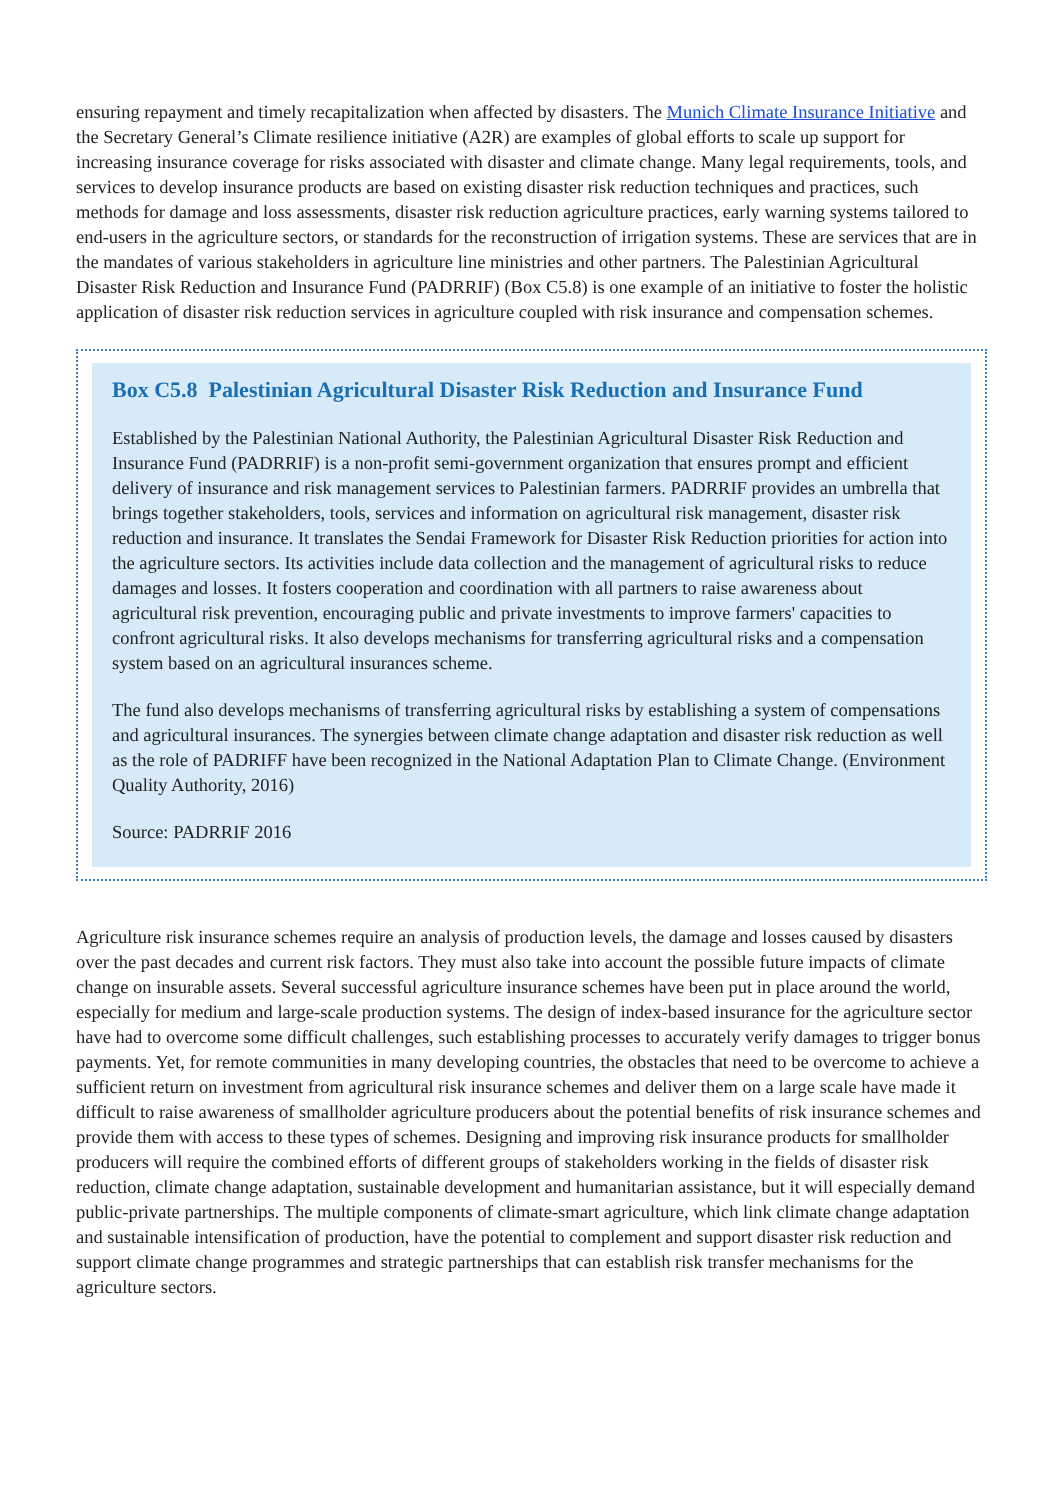ensuring repayment and timely recapitalization when affected by disasters. The Munich Climate Insurance Initiative and the Secretary General’s Climate resilience initiative (A2R) are examples of global efforts to scale up support for increasing insurance coverage for risks associated with disaster and climate change. Many legal requirements, tools, and services to develop insurance products are based on existing disaster risk reduction techniques and practices, such methods for damage and loss assessments, disaster risk reduction agriculture practices, early warning systems tailored to end-users in the agriculture sectors, or standards for the reconstruction of irrigation systems. These are services that are in the mandates of various stakeholders in agriculture line ministries and other partners. The Palestinian Agricultural Disaster Risk Reduction and Insurance Fund (PADRRIF) (Box C5.8) is one example of an initiative to foster the holistic application of disaster risk reduction services in agriculture coupled with risk insurance and compensation schemes.
Box C5.8 Palestinian Agricultural Disaster Risk Reduction and Insurance Fund
Established by the Palestinian National Authority, the Palestinian Agricultural Disaster Risk Reduction and Insurance Fund (PADRRIF) is a non-profit semi-government organization that ensures prompt and efficient delivery of insurance and risk management services to Palestinian farmers. PADRRIF provides an umbrella that brings together stakeholders, tools, services and information on agricultural risk management, disaster risk reduction and insurance. It translates the Sendai Framework for Disaster Risk Reduction priorities for action into the agriculture sectors. Its activities include data collection and the management of agricultural risks to reduce damages and losses. It fosters cooperation and coordination with all partners to raise awareness about agricultural risk prevention, encouraging public and private investments to improve farmers' capacities to confront agricultural risks. It also develops mechanisms for transferring agricultural risks and a compensation system based on an agricultural insurances scheme.
The fund also develops mechanisms of transferring agricultural risks by establishing a system of compensations and agricultural insurances. The synergies between climate change adaptation and disaster risk reduction as well as the role of PADRIFF have been recognized in the National Adaptation Plan to Climate Change. (Environment Quality Authority, 2016)
Source: PADRRIF 2016
Agriculture risk insurance schemes require an analysis of production levels, the damage and losses caused by disasters over the past decades and current risk factors. They must also take into account the possible future impacts of climate change on insurable assets. Several successful agriculture insurance schemes have been put in place around the world, especially for medium and large-scale production systems. The design of index-based insurance for the agriculture sector have had to overcome some difficult challenges, such establishing processes to accurately verify damages to trigger bonus payments. Yet, for remote communities in many developing countries, the obstacles that need to be overcome to achieve a sufficient return on investment from agricultural risk insurance schemes and deliver them on a large scale have made it difficult to raise awareness of smallholder agriculture producers about the potential benefits of risk insurance schemes and provide them with access to these types of schemes. Designing and improving risk insurance products for smallholder producers will require the combined efforts of different groups of stakeholders working in the fields of disaster risk reduction, climate change adaptation, sustainable development and humanitarian assistance, but it will especially demand public-private partnerships. The multiple components of climate-smart agriculture, which link climate change adaptation and sustainable intensification of production, have the potential to complement and support disaster risk reduction and support climate change programmes and strategic partnerships that can establish risk transfer mechanisms for the agriculture sectors.